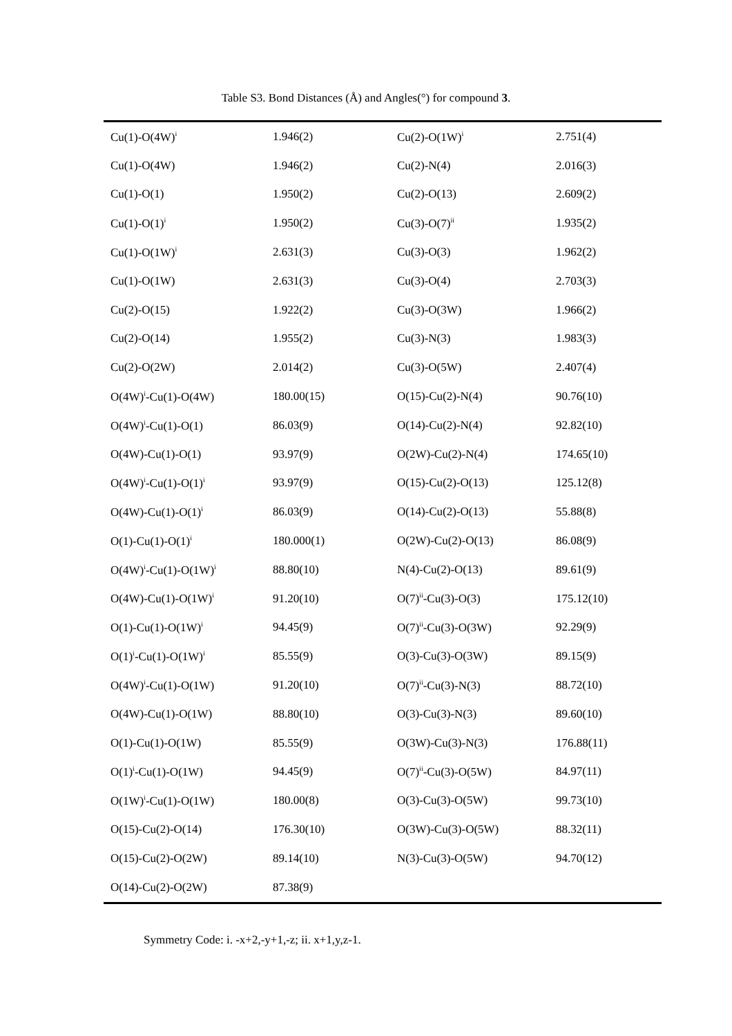Table S3. Bond Distances (Å) and Angles(°) for compound 3.
| Cu(1)-O(4W)<sup>i</sup> | 1.946(2) | Cu(2)-O(1W)<sup>i</sup> | 2.751(4) |
| Cu(1)-O(4W) | 1.946(2) | Cu(2)-N(4) | 2.016(3) |
| Cu(1)-O(1) | 1.950(2) | Cu(2)-O(13) | 2.609(2) |
| Cu(1)-O(1)<sup>i</sup> | 1.950(2) | Cu(3)-O(7)<sup>ii</sup> | 1.935(2) |
| Cu(1)-O(1W)<sup>i</sup> | 2.631(3) | Cu(3)-O(3) | 1.962(2) |
| Cu(1)-O(1W) | 2.631(3) | Cu(3)-O(4) | 2.703(3) |
| Cu(2)-O(15) | 1.922(2) | Cu(3)-O(3W) | 1.966(2) |
| Cu(2)-O(14) | 1.955(2) | Cu(3)-N(3) | 1.983(3) |
| Cu(2)-O(2W) | 2.014(2) | Cu(3)-O(5W) | 2.407(4) |
| O(4W)<sup>i</sup>-Cu(1)-O(4W) | 180.00(15) | O(15)-Cu(2)-N(4) | 90.76(10) |
| O(4W)<sup>i</sup>-Cu(1)-O(1) | 86.03(9) | O(14)-Cu(2)-N(4) | 92.82(10) |
| O(4W)-Cu(1)-O(1) | 93.97(9) | O(2W)-Cu(2)-N(4) | 174.65(10) |
| O(4W)<sup>i</sup>-Cu(1)-O(1)<sup>i</sup> | 93.97(9) | O(15)-Cu(2)-O(13) | 125.12(8) |
| O(4W)-Cu(1)-O(1)<sup>i</sup> | 86.03(9) | O(14)-Cu(2)-O(13) | 55.88(8) |
| O(1)-Cu(1)-O(1)<sup>i</sup> | 180.000(1) | O(2W)-Cu(2)-O(13) | 86.08(9) |
| O(4W)<sup>i</sup>-Cu(1)-O(1W)<sup>i</sup> | 88.80(10) | N(4)-Cu(2)-O(13) | 89.61(9) |
| O(4W)-Cu(1)-O(1W)<sup>i</sup> | 91.20(10) | O(7)<sup>ii</sup>-Cu(3)-O(3) | 175.12(10) |
| O(1)-Cu(1)-O(1W)<sup>i</sup> | 94.45(9) | O(7)<sup>ii</sup>-Cu(3)-O(3W) | 92.29(9) |
| O(1)<sup>i</sup>-Cu(1)-O(1W)<sup>i</sup> | 85.55(9) | O(3)-Cu(3)-O(3W) | 89.15(9) |
| O(4W)<sup>i</sup>-Cu(1)-O(1W) | 91.20(10) | O(7)<sup>ii</sup>-Cu(3)-N(3) | 88.72(10) |
| O(4W)-Cu(1)-O(1W) | 88.80(10) | O(3)-Cu(3)-N(3) | 89.60(10) |
| O(1)-Cu(1)-O(1W) | 85.55(9) | O(3W)-Cu(3)-N(3) | 176.88(11) |
| O(1)<sup>i</sup>-Cu(1)-O(1W) | 94.45(9) | O(7)<sup>ii</sup>-Cu(3)-O(5W) | 84.97(11) |
| O(1W)<sup>i</sup>-Cu(1)-O(1W) | 180.00(8) | O(3)-Cu(3)-O(5W) | 99.73(10) |
| O(15)-Cu(2)-O(14) | 176.30(10) | O(3W)-Cu(3)-O(5W) | 88.32(11) |
| O(15)-Cu(2)-O(2W) | 89.14(10) | N(3)-Cu(3)-O(5W) | 94.70(12) |
| O(14)-Cu(2)-O(2W) | 87.38(9) | | |
Symmetry Code: i. -x+2,-y+1,-z; ii. x+1,y,z-1.